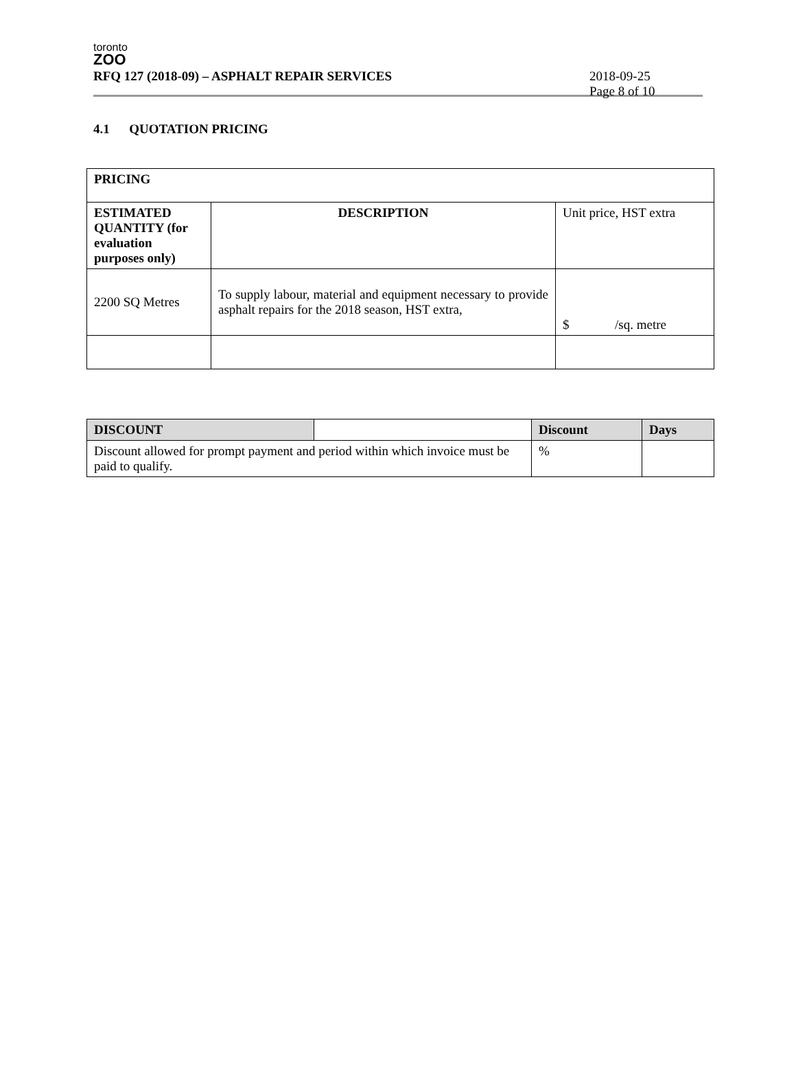toronto
ZOO
RFQ 127 (2018-09) – ASPHALT REPAIR SERVICES
2018-09-25
Page 8 of 10
4.1 QUOTATION PRICING
| PRICING | | |
| ESTIMATED QUANTITY (for evaluation purposes only) | DESCRIPTION | Unit price, HST extra |
| 2200 SQ Metres | To supply labour, material and equipment necessary to provide asphalt repairs for the 2018 season, HST extra, | $ /sq. metre |
| DISCOUNT | | Discount | Days |
| Discount allowed for prompt payment and period within which invoice must be paid to qualify. | | % | |